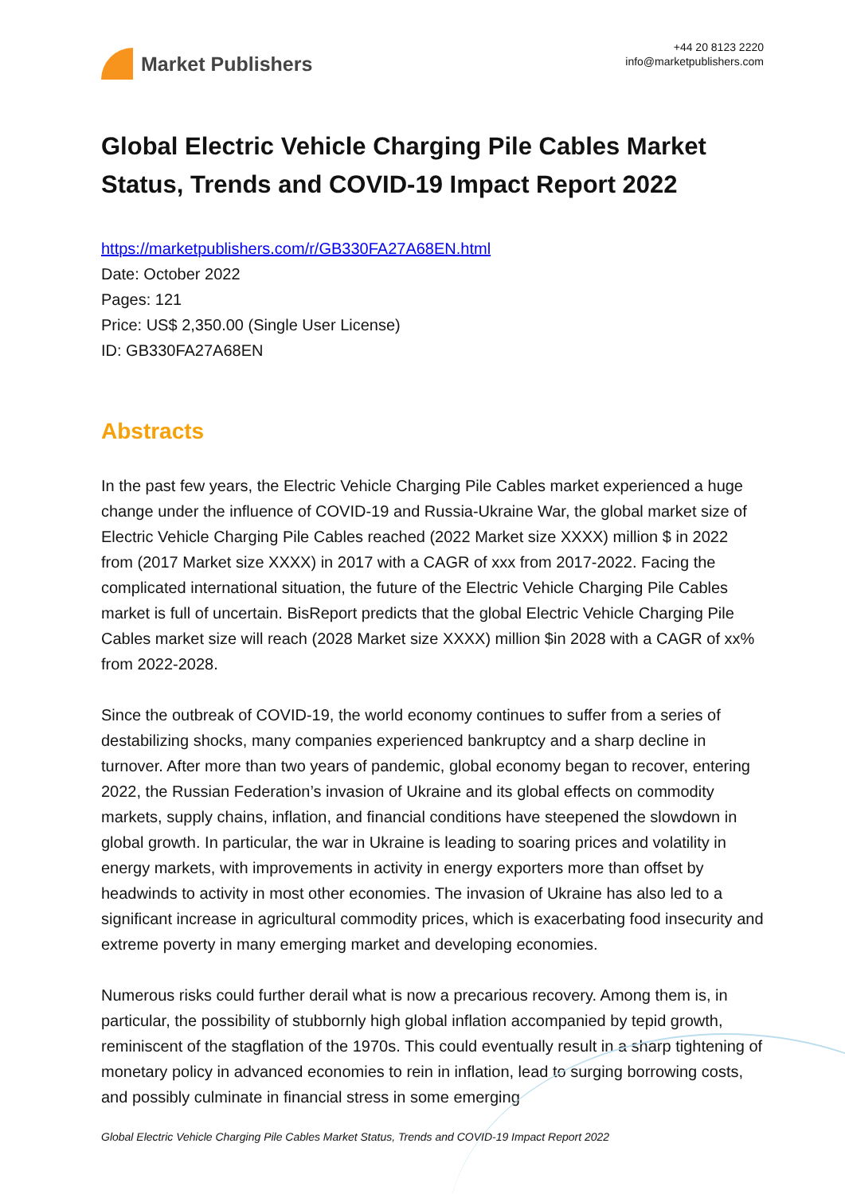Market Publishers
+44 20 8123 2220
info@marketpublishers.com
Global Electric Vehicle Charging Pile Cables Market Status, Trends and COVID-19 Impact Report 2022
https://marketpublishers.com/r/GB330FA27A68EN.html
Date: October 2022
Pages: 121
Price: US$ 2,350.00 (Single User License)
ID: GB330FA27A68EN
Abstracts
In the past few years, the Electric Vehicle Charging Pile Cables market experienced a huge change under the influence of COVID-19 and Russia-Ukraine War, the global market size of Electric Vehicle Charging Pile Cables reached (2022 Market size XXXX) million $ in 2022 from (2017 Market size XXXX) in 2017 with a CAGR of xxx from 2017-2022. Facing the complicated international situation, the future of the Electric Vehicle Charging Pile Cables market is full of uncertain. BisReport predicts that the global Electric Vehicle Charging Pile Cables market size will reach (2028 Market size XXXX) million $in 2028 with a CAGR of xx% from 2022-2028.
Since the outbreak of COVID-19, the world economy continues to suffer from a series of destabilizing shocks, many companies experienced bankruptcy and a sharp decline in turnover. After more than two years of pandemic, global economy began to recover, entering 2022, the Russian Federation’s invasion of Ukraine and its global effects on commodity markets, supply chains, inflation, and financial conditions have steepened the slowdown in global growth. In particular, the war in Ukraine is leading to soaring prices and volatility in energy markets, with improvements in activity in energy exporters more than offset by headwinds to activity in most other economies. The invasion of Ukraine has also led to a significant increase in agricultural commodity prices, which is exacerbating food insecurity and extreme poverty in many emerging market and developing economies.
Numerous risks could further derail what is now a precarious recovery. Among them is, in particular, the possibility of stubbornly high global inflation accompanied by tepid growth, reminiscent of the stagflation of the 1970s. This could eventually result in a sharp tightening of monetary policy in advanced economies to rein in inflation, lead to surging borrowing costs, and possibly culminate in financial stress in some emerging
Global Electric Vehicle Charging Pile Cables Market Status, Trends and COVID-19 Impact Report 2022